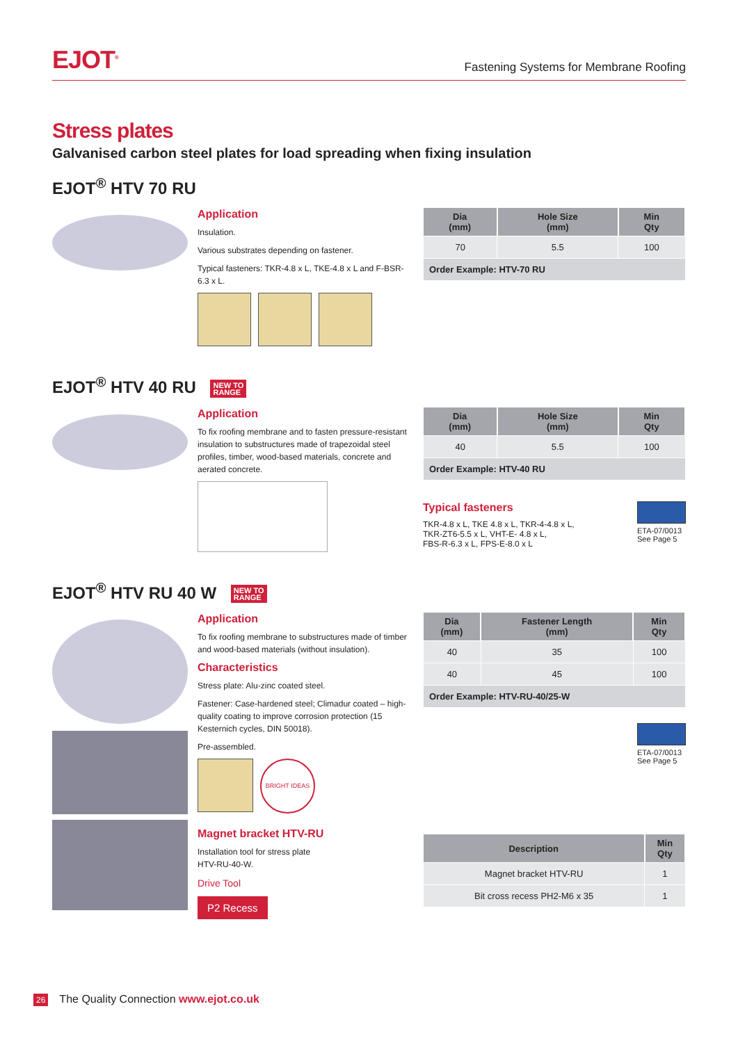EJOT<sup>®</sup>
Fastening Systems for Membrane Roofing
Stress plates
Galvanised carbon steel plates for load spreading when fixing insulation
EJOT<sup>®</sup> HTV 70 RU
Application
Insulation.
Various substrates depending on fastener.
Typical fasteners: TKR-4.8 x L, TKE-4.8 x L and F-BSR-6.3 x L.
| Dia (mm) | Hole Size (mm) | Min Qty |
| --- | --- | --- |
| 70 | 5.5 | 100 |
| Order Example: HTV-70 RU | | |
EJOT<sup>®</sup> HTV 40 RU NEW TO
RANGE
Application
To fix roofing membrane and to fasten pressure-resistant insulation to substructures made of trapezoidal steel profiles, timber, wood-based materials, concrete and aerated concrete.
| Dia (mm) | Hole Size (mm) | Min Qty |
| --- | --- | --- |
| 40 | 5.5 | 100 |
| Order Example: HTV-40 RU | | |
ETA-07/0013
See Page 5
Typical fasteners
TKR-4.8 x L, TKE 4.8 x L, TKR-4-4.8 x L,
TKR-ZT6-5.5 x L, VHT-E- 4.8 x L,
FBS-R-6.3 x L, FPS-E-8.0 x L
EJOT<sup>®</sup> HTV RU 40 W NEW TO
RANGE
Application
To fix roofing membrane to substructures made of timber and wood-based materials (without insulation).
Characteristics
Stress plate: Alu-zinc coated steel.
Fastener: Case-hardened steel; Climadur coated – high-quality coating to improve corrosion protection (15 Kesternich cycles, DIN 50018).
Pre-assembled.
BRIGHT IDEAS
Magnet bracket HTV-RU
Installation tool for stress plate
HTV-RU-40-W.
Drive Tool
P2 Recess
| Dia (mm) | Fastener Length (mm) | Min Qty |
| --- | --- | --- |
| 40 | 35 | 100 |
| 40 | 45 | 100 |
| Order Example: HTV-RU-40/25-W | | |
ETA-07/0013
See Page 5
| Description | Min Qty |
| --- | --- |
| Magnet bracket HTV-RU | 1 |
| Bit cross recess PH2-M6 x 35 | 1 |
26 The Quality Connection www.ejot.co.uk